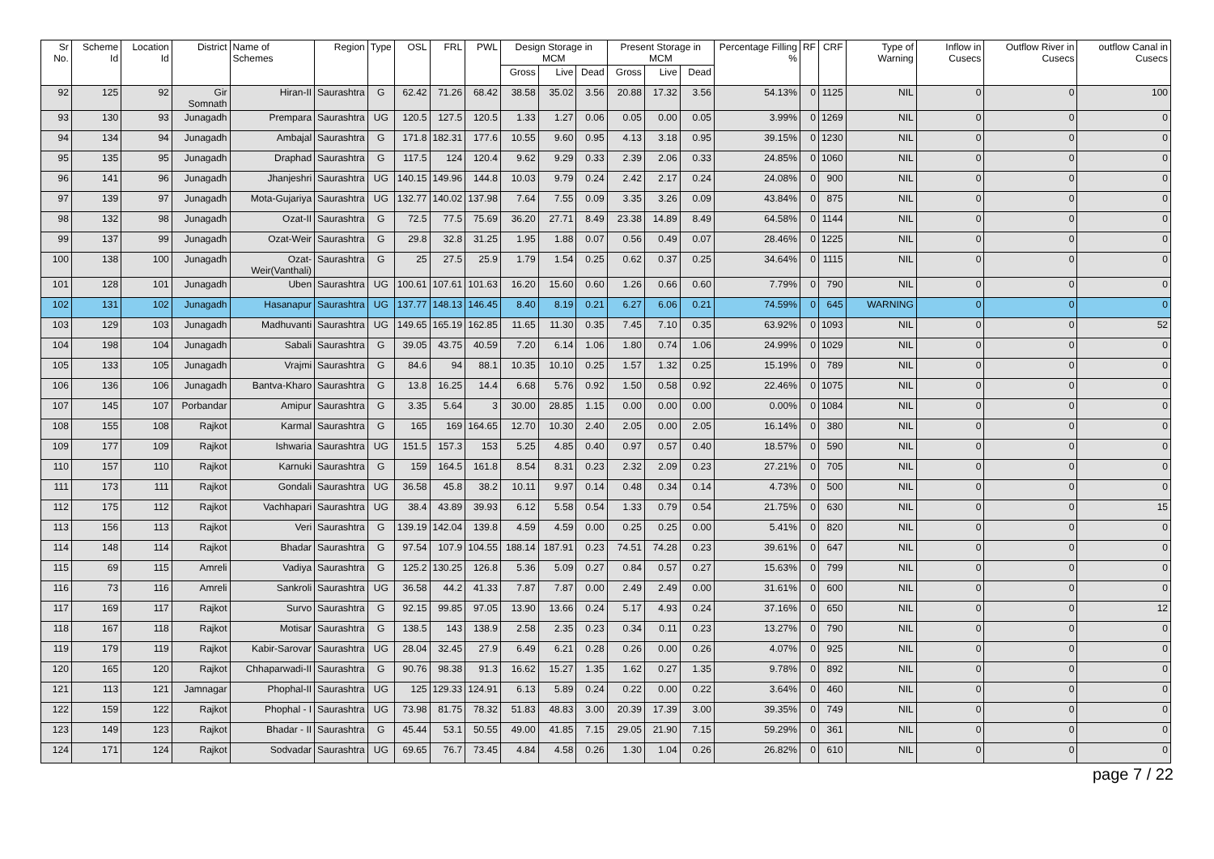| Sr No. | Scheme Id | Location Id | District | Name of Schemes | Region | Type | OSL | FRL | PWL | Design Storage in MCM | | | Present Storage in MCM | | | Percentage Filling % | RF | CRF | Type of Warning | Inflow in Cusecs | Outflow River in Cusecs | outflow Canal in Cusecs |
| --- | --- | --- | --- | --- | --- | --- | --- | --- | --- | --- | --- | --- | --- | --- | --- | --- | --- | --- | --- | --- | --- | --- |
| | | | | | | | | | | Gross | Live | Dead | Gross | Live | Dead | | | | | | | |
| 92 | 125 | 92 | Gir Somnath | Hiran-II | Saurashtra | G | 62.42 | 71.26 | 68.42 | 38.58 | 35.02 | 3.56 | 20.88 | 17.32 | 3.56 | 54.13% | 0 | 1125 | NIL | 0 | 0 | 100 |
| 93 | 130 | 93 | Junagadh | Prempara | Saurashtra | UG | 120.5 | 127.5 | 120.5 | 1.33 | 1.27 | 0.06 | 0.05 | 0.00 | 0.05 | 3.99% | 0 | 1269 | NIL | 0 | 0 | 0 |
| 94 | 134 | 94 | Junagadh | Ambajal | Saurashtra | G | 171.8 | 182.31 | 177.6 | 10.55 | 9.60 | 0.95 | 4.13 | 3.18 | 0.95 | 39.15% | 0 | 1230 | NIL | 0 | 0 | 0 |
| 95 | 135 | 95 | Junagadh | Draphad | Saurashtra | G | 117.5 | 124 | 120.4 | 9.62 | 9.29 | 0.33 | 2.39 | 2.06 | 0.33 | 24.85% | 0 | 1060 | NIL | 0 | 0 | 0 |
| 96 | 141 | 96 | Junagadh | Jhanjeshri | Saurashtra | UG | 140.15 | 149.96 | 144.8 | 10.03 | 9.79 | 0.24 | 2.42 | 2.17 | 0.24 | 24.08% | 0 | 900 | NIL | 0 | 0 | 0 |
| 97 | 139 | 97 | Junagadh | Mota-Gujariya | Saurashtra | UG | 132.77 | 140.02 | 137.98 | 7.64 | 7.55 | 0.09 | 3.35 | 3.26 | 0.09 | 43.84% | 0 | 875 | NIL | 0 | 0 | 0 |
| 98 | 132 | 98 | Junagadh | Ozat-II | Saurashtra | G | 72.5 | 77.5 | 75.69 | 36.20 | 27.71 | 8.49 | 23.38 | 14.89 | 8.49 | 64.58% | 0 | 1144 | NIL | 0 | 0 | 0 |
| 99 | 137 | 99 | Junagadh | Ozat-Weir | Saurashtra | G | 29.8 | 32.8 | 31.25 | 1.95 | 1.88 | 0.07 | 0.56 | 0.49 | 0.07 | 28.46% | 0 | 1225 | NIL | 0 | 0 | 0 |
| 100 | 138 | 100 | Junagadh | Ozat-Weir(Vanthali) | Saurashtra | G | 25 | 27.5 | 25.9 | 1.79 | 1.54 | 0.25 | 0.62 | 0.37 | 0.25 | 34.64% | 0 | 1115 | NIL | 0 | 0 | 0 |
| 101 | 128 | 101 | Junagadh | Uben | Saurashtra | UG | 100.61 | 107.61 | 101.63 | 16.20 | 15.60 | 0.60 | 1.26 | 0.66 | 0.60 | 7.79% | 0 | 790 | NIL | 0 | 0 | 0 |
| 102 | 131 | 102 | Junagadh | Hasanapur | Saurashtra | UG | 137.77 | 148.13 | 146.45 | 8.40 | 8.19 | 0.21 | 6.27 | 6.06 | 0.21 | 74.59% | 0 | 645 | WARNING | 0 | 0 | 0 |
| 103 | 129 | 103 | Junagadh | Madhuvanti | Saurashtra | UG | 149.65 | 165.19 | 162.85 | 11.65 | 11.30 | 0.35 | 7.45 | 7.10 | 0.35 | 63.92% | 0 | 1093 | NIL | 0 | 0 | 52 |
| 104 | 198 | 104 | Junagadh | Sabali | Saurashtra | G | 39.05 | 43.75 | 40.59 | 7.20 | 6.14 | 1.06 | 1.80 | 0.74 | 1.06 | 24.99% | 0 | 1029 | NIL | 0 | 0 | 0 |
| 105 | 133 | 105 | Junagadh | Vrajmi | Saurashtra | G | 84.6 | 94 | 88.1 | 10.35 | 10.10 | 0.25 | 1.57 | 1.32 | 0.25 | 15.19% | 0 | 789 | NIL | 0 | 0 | 0 |
| 106 | 136 | 106 | Junagadh | Bantva-Kharo | Saurashtra | G | 13.8 | 16.25 | 14.4 | 6.68 | 5.76 | 0.92 | 1.50 | 0.58 | 0.92 | 22.46% | 0 | 1075 | NIL | 0 | 0 | 0 |
| 107 | 145 | 107 | Porbandar | Amipur | Saurashtra | G | 3.35 | 5.64 | 3 | 30.00 | 28.85 | 1.15 | 0.00 | 0.00 | 0.00 | 0.00% | 0 | 1084 | NIL | 0 | 0 | 0 |
| 108 | 155 | 108 | Rajkot | Karmal | Saurashtra | G | 165 | 169 | 164.65 | 12.70 | 10.30 | 2.40 | 2.05 | 0.00 | 2.05 | 16.14% | 0 | 380 | NIL | 0 | 0 | 0 |
| 109 | 177 | 109 | Rajkot | Ishwaria | Saurashtra | UG | 151.5 | 157.3 | 153 | 5.25 | 4.85 | 0.40 | 0.97 | 0.57 | 0.40 | 18.57% | 0 | 590 | NIL | 0 | 0 | 0 |
| 110 | 157 | 110 | Rajkot | Karnuki | Saurashtra | G | 159 | 164.5 | 161.8 | 8.54 | 8.31 | 0.23 | 2.32 | 2.09 | 0.23 | 27.21% | 0 | 705 | NIL | 0 | 0 | 0 |
| 111 | 173 | 111 | Rajkot | Gondali | Saurashtra | UG | 36.58 | 45.8 | 38.2 | 10.11 | 9.97 | 0.14 | 0.48 | 0.34 | 0.14 | 4.73% | 0 | 500 | NIL | 0 | 0 | 0 |
| 112 | 175 | 112 | Rajkot | Vachhapari | Saurashtra | UG | 38.4 | 43.89 | 39.93 | 6.12 | 5.58 | 0.54 | 1.33 | 0.79 | 0.54 | 21.75% | 0 | 630 | NIL | 0 | 0 | 15 |
| 113 | 156 | 113 | Rajkot | Veri | Saurashtra | G | 139.19 | 142.04 | 139.8 | 4.59 | 4.59 | 0.00 | 0.25 | 0.25 | 0.00 | 5.41% | 0 | 820 | NIL | 0 | 0 | 0 |
| 114 | 148 | 114 | Rajkot | Bhadar | Saurashtra | G | 97.54 | 107.9 | 104.55 | 188.14 | 187.91 | 0.23 | 74.51 | 74.28 | 0.23 | 39.61% | 0 | 647 | NIL | 0 | 0 | 0 |
| 115 | 69 | 115 | Amreli | Vadiya | Saurashtra | G | 125.2 | 130.25 | 126.8 | 5.36 | 5.09 | 0.27 | 0.84 | 0.57 | 0.27 | 15.63% | 0 | 799 | NIL | 0 | 0 | 0 |
| 116 | 73 | 116 | Amreli | Sankroli | Saurashtra | UG | 36.58 | 44.2 | 41.33 | 7.87 | 7.87 | 0.00 | 2.49 | 2.49 | 0.00 | 31.61% | 0 | 600 | NIL | 0 | 0 | 0 |
| 117 | 169 | 117 | Rajkot | Survo | Saurashtra | G | 92.15 | 99.85 | 97.05 | 13.90 | 13.66 | 0.24 | 5.17 | 4.93 | 0.24 | 37.16% | 0 | 650 | NIL | 0 | 0 | 12 |
| 118 | 167 | 118 | Rajkot | Motisar | Saurashtra | G | 138.5 | 143 | 138.9 | 2.58 | 2.35 | 0.23 | 0.34 | 0.11 | 0.23 | 13.27% | 0 | 790 | NIL | 0 | 0 | 0 |
| 119 | 179 | 119 | Rajkot | Kabir-Sarovar | Saurashtra | UG | 28.04 | 32.45 | 27.9 | 6.49 | 6.21 | 0.28 | 0.26 | 0.00 | 0.26 | 4.07% | 0 | 925 | NIL | 0 | 0 | 0 |
| 120 | 165 | 120 | Rajkot | Chhaparwadi-II | Saurashtra | G | 90.76 | 98.38 | 91.3 | 16.62 | 15.27 | 1.35 | 1.62 | 0.27 | 1.35 | 9.78% | 0 | 892 | NIL | 0 | 0 | 0 |
| 121 | 113 | 121 | Jamnagar | Phophal-II | Saurashtra | UG | 125 | 129.33 | 124.91 | 6.13 | 5.89 | 0.24 | 0.22 | 0.00 | 0.22 | 3.64% | 0 | 460 | NIL | 0 | 0 | 0 |
| 122 | 159 | 122 | Rajkot | Phophal - I | Saurashtra | UG | 73.98 | 81.75 | 78.32 | 51.83 | 48.83 | 3.00 | 20.39 | 17.39 | 3.00 | 39.35% | 0 | 749 | NIL | 0 | 0 | 0 |
| 123 | 149 | 123 | Rajkot | Bhadar - II | Saurashtra | G | 45.44 | 53.1 | 50.55 | 49.00 | 41.85 | 7.15 | 29.05 | 21.90 | 7.15 | 59.29% | 0 | 361 | NIL | 0 | 0 | 0 |
| 124 | 171 | 124 | Rajkot | Sodvadar | Saurashtra | UG | 69.65 | 76.7 | 73.45 | 4.84 | 4.58 | 0.26 | 1.30 | 1.04 | 0.26 | 26.82% | 0 | 610 | NIL | 0 | 0 | 0 |
page 7 / 22